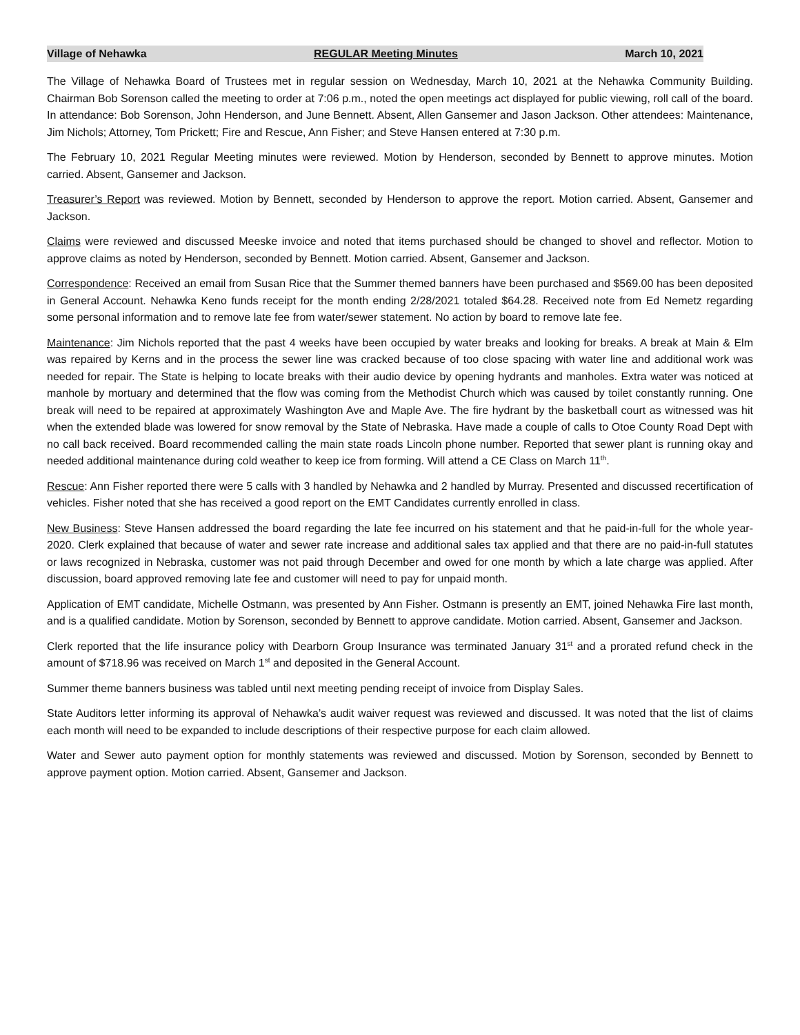Village of Nehawka REGULAR Meeting Minutes March 10, 2021
The Village of Nehawka Board of Trustees met in regular session on Wednesday, March 10, 2021 at the Nehawka Community Building. Chairman Bob Sorenson called the meeting to order at 7:06 p.m., noted the open meetings act displayed for public viewing, roll call of the board. In attendance: Bob Sorenson, John Henderson, and June Bennett. Absent, Allen Gansemer and Jason Jackson. Other attendees: Maintenance, Jim Nichols; Attorney, Tom Prickett; Fire and Rescue, Ann Fisher; and Steve Hansen entered at 7:30 p.m.
The February 10, 2021 Regular Meeting minutes were reviewed. Motion by Henderson, seconded by Bennett to approve minutes. Motion carried. Absent, Gansemer and Jackson.
Treasurer’s Report was reviewed. Motion by Bennett, seconded by Henderson to approve the report. Motion carried. Absent, Gansemer and Jackson.
Claims were reviewed and discussed Meeske invoice and noted that items purchased should be changed to shovel and reflector. Motion to approve claims as noted by Henderson, seconded by Bennett. Motion carried. Absent, Gansemer and Jackson.
Correspondence: Received an email from Susan Rice that the Summer themed banners have been purchased and $569.00 has been deposited in General Account. Nehawka Keno funds receipt for the month ending 2/28/2021 totaled $64.28. Received note from Ed Nemetz regarding some personal information and to remove late fee from water/sewer statement. No action by board to remove late fee.
Maintenance: Jim Nichols reported that the past 4 weeks have been occupied by water breaks and looking for breaks. A break at Main & Elm was repaired by Kerns and in the process the sewer line was cracked because of too close spacing with water line and additional work was needed for repair. The State is helping to locate breaks with their audio device by opening hydrants and manholes. Extra water was noticed at manhole by mortuary and determined that the flow was coming from the Methodist Church which was caused by toilet constantly running. One break will need to be repaired at approximately Washington Ave and Maple Ave. The fire hydrant by the basketball court as witnessed was hit when the extended blade was lowered for snow removal by the State of Nebraska. Have made a couple of calls to Otoe County Road Dept with no call back received. Board recommended calling the main state roads Lincoln phone number. Reported that sewer plant is running okay and needed additional maintenance during cold weather to keep ice from forming. Will attend a CE Class on March 11<sup>th</sup>.
Rescue: Ann Fisher reported there were 5 calls with 3 handled by Nehawka and 2 handled by Murray. Presented and discussed recertification of vehicles. Fisher noted that she has received a good report on the EMT Candidates currently enrolled in class.
New Business: Steve Hansen addressed the board regarding the late fee incurred on his statement and that he paid-in-full for the whole year-2020. Clerk explained that because of water and sewer rate increase and additional sales tax applied and that there are no paid-in-full statutes or laws recognized in Nebraska, customer was not paid through December and owed for one month by which a late charge was applied. After discussion, board approved removing late fee and customer will need to pay for unpaid month.
Application of EMT candidate, Michelle Ostmann, was presented by Ann Fisher. Ostmann is presently an EMT, joined Nehawka Fire last month, and is a qualified candidate. Motion by Sorenson, seconded by Bennett to approve candidate. Motion carried. Absent, Gansemer and Jackson.
Clerk reported that the life insurance policy with Dearborn Group Insurance was terminated January 31<sup>st</sup> and a prorated refund check in the amount of $718.96 was received on March 1<sup>st</sup> and deposited in the General Account.
Summer theme banners business was tabled until next meeting pending receipt of invoice from Display Sales.
State Auditors letter informing its approval of Nehawka’s audit waiver request was reviewed and discussed. It was noted that the list of claims each month will need to be expanded to include descriptions of their respective purpose for each claim allowed.
Water and Sewer auto payment option for monthly statements was reviewed and discussed. Motion by Sorenson, seconded by Bennett to approve payment option. Motion carried. Absent, Gansemer and Jackson.